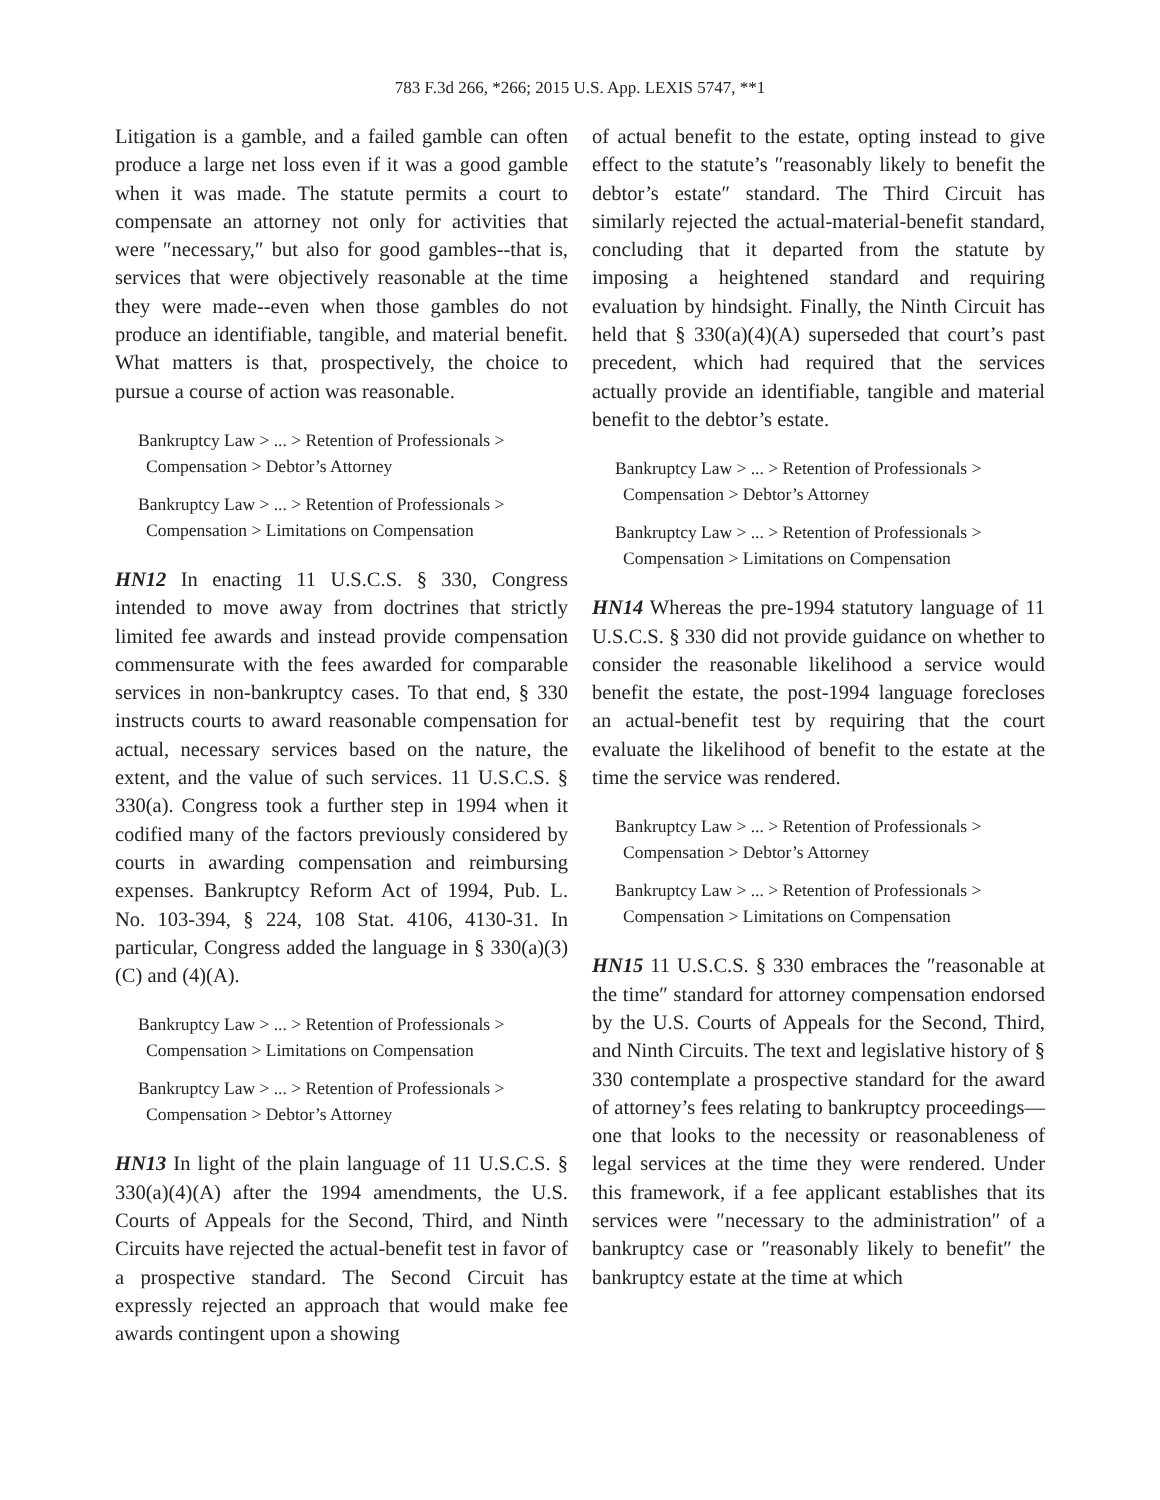783 F.3d 266, *266; 2015 U.S. App. LEXIS 5747, **1
Litigation is a gamble, and a failed gamble can often produce a large net loss even if it was a good gamble when it was made. The statute permits a court to compensate an attorney not only for activities that were ″necessary,″ but also for good gambles--that is, services that were objectively reasonable at the time they were made--even when those gambles do not produce an identifiable, tangible, and material benefit. What matters is that, prospectively, the choice to pursue a course of action was reasonable.
Bankruptcy Law > ... > Retention of Professionals >
Compensation > Debtor’s Attorney
Bankruptcy Law > ... > Retention of Professionals >
Compensation > Limitations on Compensation
HN12 In enacting 11 U.S.C.S. § 330, Congress intended to move away from doctrines that strictly limited fee awards and instead provide compensation commensurate with the fees awarded for comparable services in non-bankruptcy cases. To that end, § 330 instructs courts to award reasonable compensation for actual, necessary services based on the nature, the extent, and the value of such services. 11 U.S.C.S. § 330(a). Congress took a further step in 1994 when it codified many of the factors previously considered by courts in awarding compensation and reimbursing expenses. Bankruptcy Reform Act of 1994, Pub. L. No. 103-394, § 224, 108 Stat. 4106, 4130-31. In particular, Congress added the language in § 330(a)(3)(C) and (4)(A).
Bankruptcy Law > ... > Retention of Professionals >
Compensation > Limitations on Compensation
Bankruptcy Law > ... > Retention of Professionals >
Compensation > Debtor’s Attorney
HN13 In light of the plain language of 11 U.S.C.S. § 330(a)(4)(A) after the 1994 amendments, the U.S. Courts of Appeals for the Second, Third, and Ninth Circuits have rejected the actual-benefit test in favor of a prospective standard. The Second Circuit has expressly rejected an approach that would make fee awards contingent upon a showing
of actual benefit to the estate, opting instead to give effect to the statute’s ″reasonably likely to benefit the debtor’s estate″ standard. The Third Circuit has similarly rejected the actual-material-benefit standard, concluding that it departed from the statute by imposing a heightened standard and requiring evaluation by hindsight. Finally, the Ninth Circuit has held that § 330(a)(4)(A) superseded that court’s past precedent, which had required that the services actually provide an identifiable, tangible and material benefit to the debtor’s estate.
Bankruptcy Law > ... > Retention of Professionals >
Compensation > Debtor’s Attorney
Bankruptcy Law > ... > Retention of Professionals >
Compensation > Limitations on Compensation
HN14 Whereas the pre-1994 statutory language of 11 U.S.C.S. § 330 did not provide guidance on whether to consider the reasonable likelihood a service would benefit the estate, the post-1994 language forecloses an actual-benefit test by requiring that the court evaluate the likelihood of benefit to the estate at the time the service was rendered.
Bankruptcy Law > ... > Retention of Professionals >
Compensation > Debtor’s Attorney
Bankruptcy Law > ... > Retention of Professionals >
Compensation > Limitations on Compensation
HN15 11 U.S.C.S. § 330 embraces the ″reasonable at the time″ standard for attorney compensation endorsed by the U.S. Courts of Appeals for the Second, Third, and Ninth Circuits. The text and legislative history of § 330 contemplate a prospective standard for the award of attorney’s fees relating to bankruptcy proceedings—one that looks to the necessity or reasonableness of legal services at the time they were rendered. Under this framework, if a fee applicant establishes that its services were ″necessary to the administration″ of a bankruptcy case or ″reasonably likely to benefit″ the bankruptcy estate at the time at which